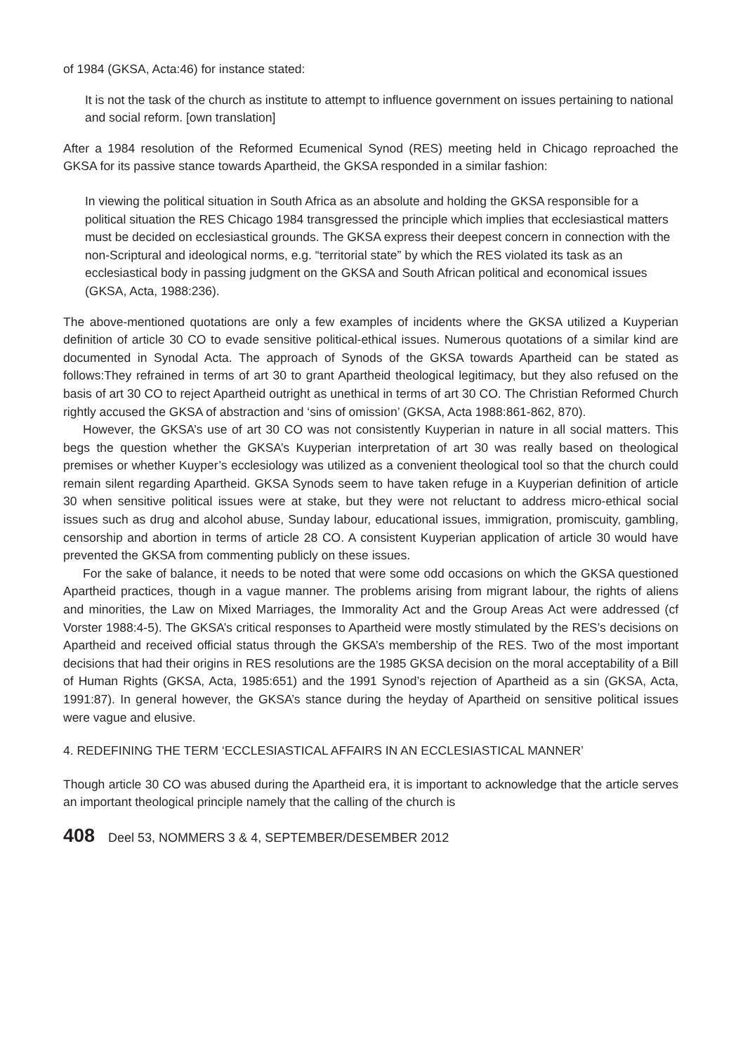of 1984 (GKSA, Acta:46) for instance stated:
It is not the task of the church as institute to attempt to influence government on issues pertaining to national and social reform. [own translation]
After a 1984 resolution of the Reformed Ecumenical Synod (RES) meeting held in Chicago reproached the GKSA for its passive stance towards Apartheid, the GKSA responded in a similar fashion:
In viewing the political situation in South Africa as an absolute and holding the GKSA responsible for a political situation the RES Chicago 1984 transgressed the principle which implies that ecclesiastical matters must be decided on ecclesiastical grounds. The GKSA express their deepest concern in connection with the non-Scriptural and ideological norms, e.g. “territorial state” by which the RES violated its task as an ecclesiastical body in passing judgment on the GKSA and South African political and economical issues (GKSA, Acta, 1988:236).
The above-mentioned quotations are only a few examples of incidents where the GKSA utilized a Kuyperian definition of article 30 CO to evade sensitive political-ethical issues. Numerous quotations of a similar kind are documented in Synodal Acta. The approach of Synods of the GKSA towards Apartheid can be stated as follows:They refrained in terms of art 30 to grant Apartheid theological legitimacy, but they also refused on the basis of art 30 CO to reject Apartheid outright as unethical in terms of art 30 CO. The Christian Reformed Church rightly accused the GKSA of abstraction and ‘sins of omission’ (GKSA, Acta 1988:861-862, 870).
However, the GKSA’s use of art 30 CO was not consistently Kuyperian in nature in all social matters. This begs the question whether the GKSA’s Kuyperian interpretation of art 30 was really based on theological premises or whether Kuyper’s ecclesiology was utilized as a convenient theological tool so that the church could remain silent regarding Apartheid. GKSA Synods seem to have taken refuge in a Kuyperian definition of article 30 when sensitive political issues were at stake, but they were not reluctant to address micro-ethical social issues such as drug and alcohol abuse, Sunday labour, educational issues, immigration, promiscuity, gambling, censorship and abortion in terms of article 28 CO. A consistent Kuyperian application of article 30 would have prevented the GKSA from commenting publicly on these issues.
For the sake of balance, it needs to be noted that were some odd occasions on which the GKSA questioned Apartheid practices, though in a vague manner. The problems arising from migrant labour, the rights of aliens and minorities, the Law on Mixed Marriages, the Immorality Act and the Group Areas Act were addressed (cf Vorster 1988:4-5). The GKSA’s critical responses to Apartheid were mostly stimulated by the RES’s decisions on Apartheid and received official status through the GKSA’s membership of the RES. Two of the most important decisions that had their origins in RES resolutions are the 1985 GKSA decision on the moral acceptability of a Bill of Human Rights (GKSA, Acta, 1985:651) and the 1991 Synod’s rejection of Apartheid as a sin (GKSA, Acta, 1991:87). In general however, the GKSA’s stance during the heyday of Apartheid on sensitive political issues were vague and elusive.
4. REDEFINING THE TERM ‘ECCLESIASTICAL AFFAIRS IN AN ECCLESIASTICAL MANNER’
Though article 30 CO was abused during the Apartheid era, it is important to acknowledge that the article serves an important theological principle namely that the calling of the church is
408 Deel 53, NOMMERS 3 & 4, SEPTEMBER/DESEMBER 2012